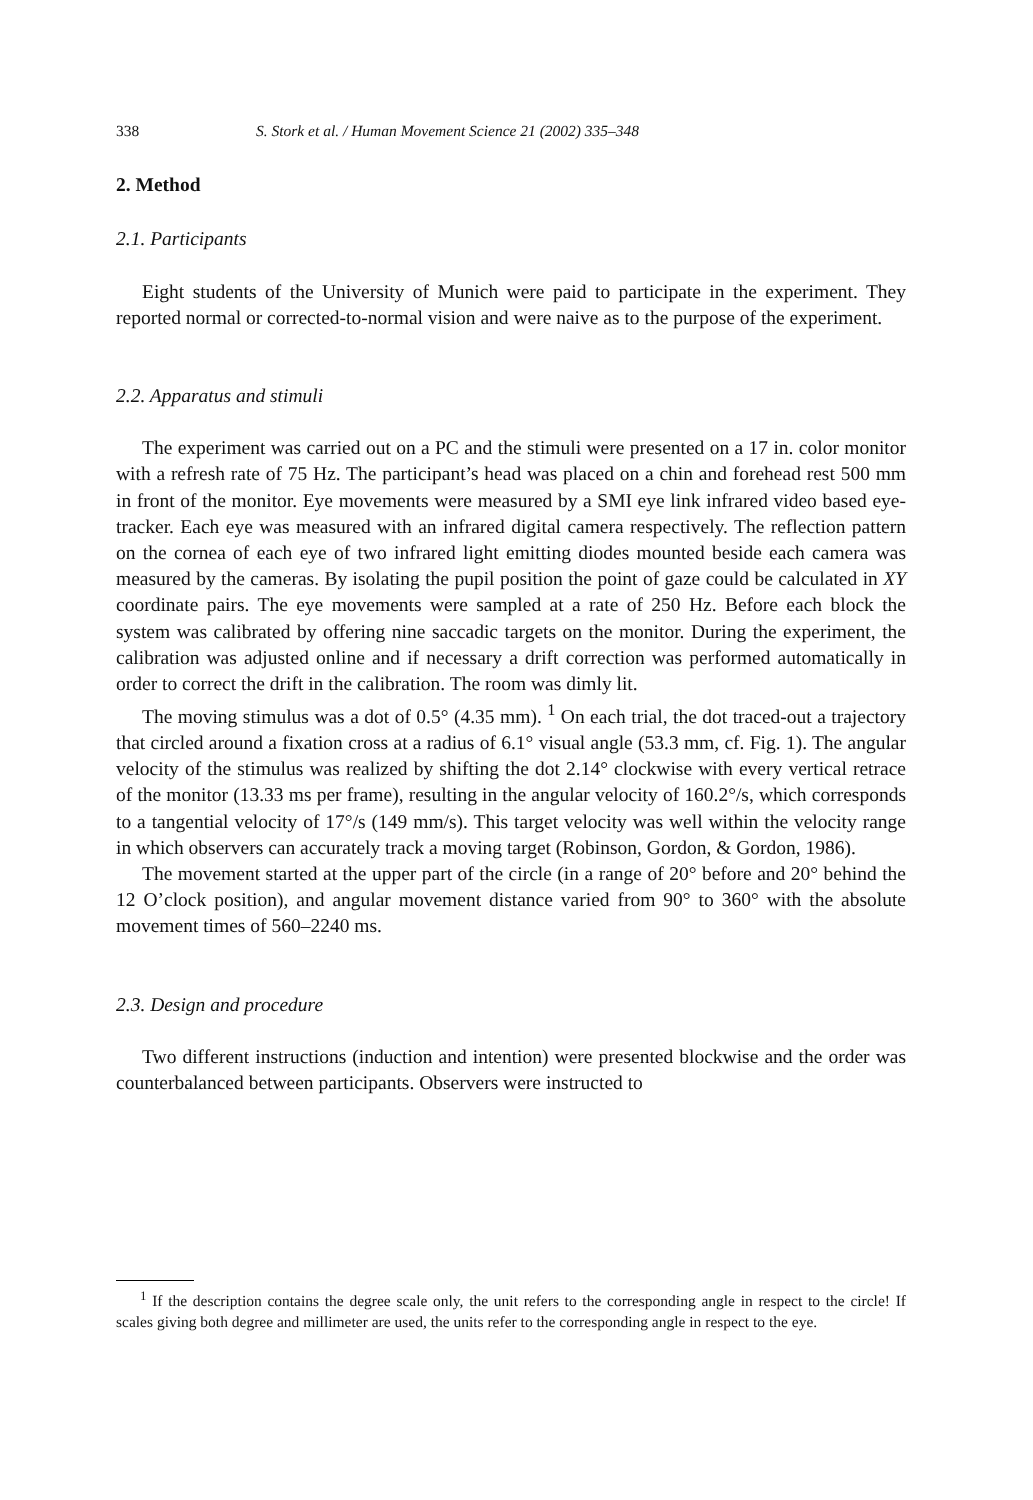338 S. Stork et al. / Human Movement Science 21 (2002) 335–348
2. Method
2.1. Participants
Eight students of the University of Munich were paid to participate in the experiment. They reported normal or corrected-to-normal vision and were naive as to the purpose of the experiment.
2.2. Apparatus and stimuli
The experiment was carried out on a PC and the stimuli were presented on a 17 in. color monitor with a refresh rate of 75 Hz. The participant’s head was placed on a chin and forehead rest 500 mm in front of the monitor. Eye movements were measured by a SMI eye link infrared video based eye-tracker. Each eye was measured with an infrared digital camera respectively. The reflection pattern on the cornea of each eye of two infrared light emitting diodes mounted beside each camera was measured by the cameras. By isolating the pupil position the point of gaze could be calculated in XY coordinate pairs. The eye movements were sampled at a rate of 250 Hz. Before each block the system was calibrated by offering nine saccadic targets on the monitor. During the experiment, the calibration was adjusted online and if necessary a drift correction was performed automatically in order to correct the drift in the calibration. The room was dimly lit.
The moving stimulus was a dot of 0.5° (4.35 mm). <sup>1</sup> On each trial, the dot traced-out a trajectory that circled around a fixation cross at a radius of 6.1° visual angle (53.3 mm, cf. Fig. 1). The angular velocity of the stimulus was realized by shifting the dot 2.14° clockwise with every vertical retrace of the monitor (13.33 ms per frame), resulting in the angular velocity of 160.2°/s, which corresponds to a tangential velocity of 17°/s (149 mm/s). This target velocity was well within the velocity range in which observers can accurately track a moving target (Robinson, Gordon, & Gordon, 1986).
The movement started at the upper part of the circle (in a range of 20° before and 20° behind the 12 O’clock position), and angular movement distance varied from 90° to 360° with the absolute movement times of 560–2240 ms.
2.3. Design and procedure
Two different instructions (induction and intention) were presented blockwise and the order was counterbalanced between participants. Observers were instructed to
<sup>1</sup> If the description contains the degree scale only, the unit refers to the corresponding angle in respect to the circle! If scales giving both degree and millimeter are used, the units refer to the corresponding angle in respect to the eye.